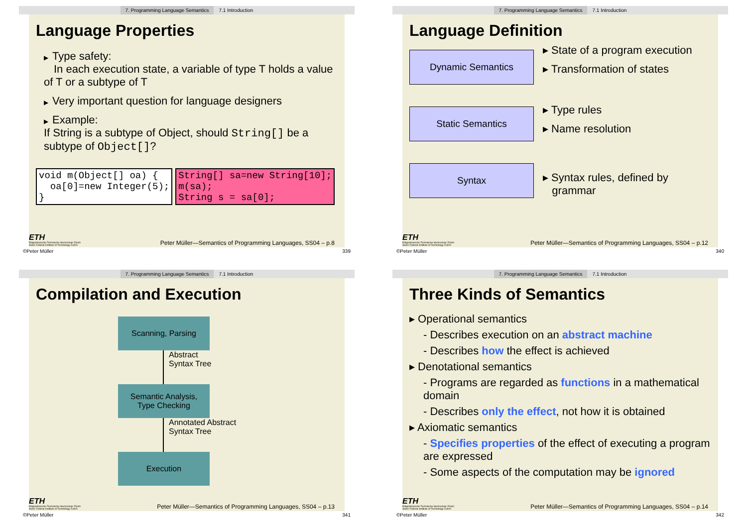7. Programming Language Semantics 7.1 Introduction
Language Properties
▶ Type safety:
In each execution state, a variable of type T holds a value of T or a subtype of T
▶ Very important question for language designers
▶ Example:
If String is a subtype of Object, should String[] be a subtype of Object[]?
void m(Object[] oa) {
  oa[0]=new Integer(5);
}
String[] sa=new String[10];
m(sa);
String s = sa[0];
ETH
Eidgenössische Technische Hochschule Zürich
Swiss Federal Institute of Technology Zurich
Peter Müller—Semantics of Programming Languages, SS04 – p.8
©Peter Müller 339
7. Programming Language Semantics 7.1 Introduction
Language Definition
Dynamic Semantics
▸ State of a program execution
▸ Transformation of states
Static Semantics
▸ Type rules
▸ Name resolution
Syntax
▸ Syntax rules, defined by
grammar
ETH
Eidgenössische Technische Hochschule Zürich
Swiss Federal Institute of Technology Zurich
Peter Müller—Semantics of Programming Languages, SS04 – p.12
©Peter Müller 340
7. Programming Language Semantics 7.1 Introduction
Compilation and Execution
Scanning, Parsing
Abstract
Syntax Tree
Semantic Analysis,
Type Checking
Annotated Abstract
Syntax Tree
Execution
ETH
Eidgenössische Technische Hochschule Zürich
Swiss Federal Institute of Technology Zurich
Peter Müller—Semantics of Programming Languages, SS04 – p.13
©Peter Müller 341
7. Programming Language Semantics 7.1 Introduction
Three Kinds of Semantics
▸ Operational semantics
- Describes execution on an abstract machine
- Describes how the effect is achieved
▸ Denotational semantics
- Programs are regarded as functions in a mathematical domain
- Describes only the effect, not how it is obtained
▸ Axiomatic semantics
- Specifies properties of the effect of executing a program are expressed
- Some aspects of the computation may be ignored
ETH
Eidgenössische Technische Hochschule Zürich
Swiss Federal Institute of Technology Zurich
Peter Müller—Semantics of Programming Languages, SS04 – p.14
©Peter Müller 342